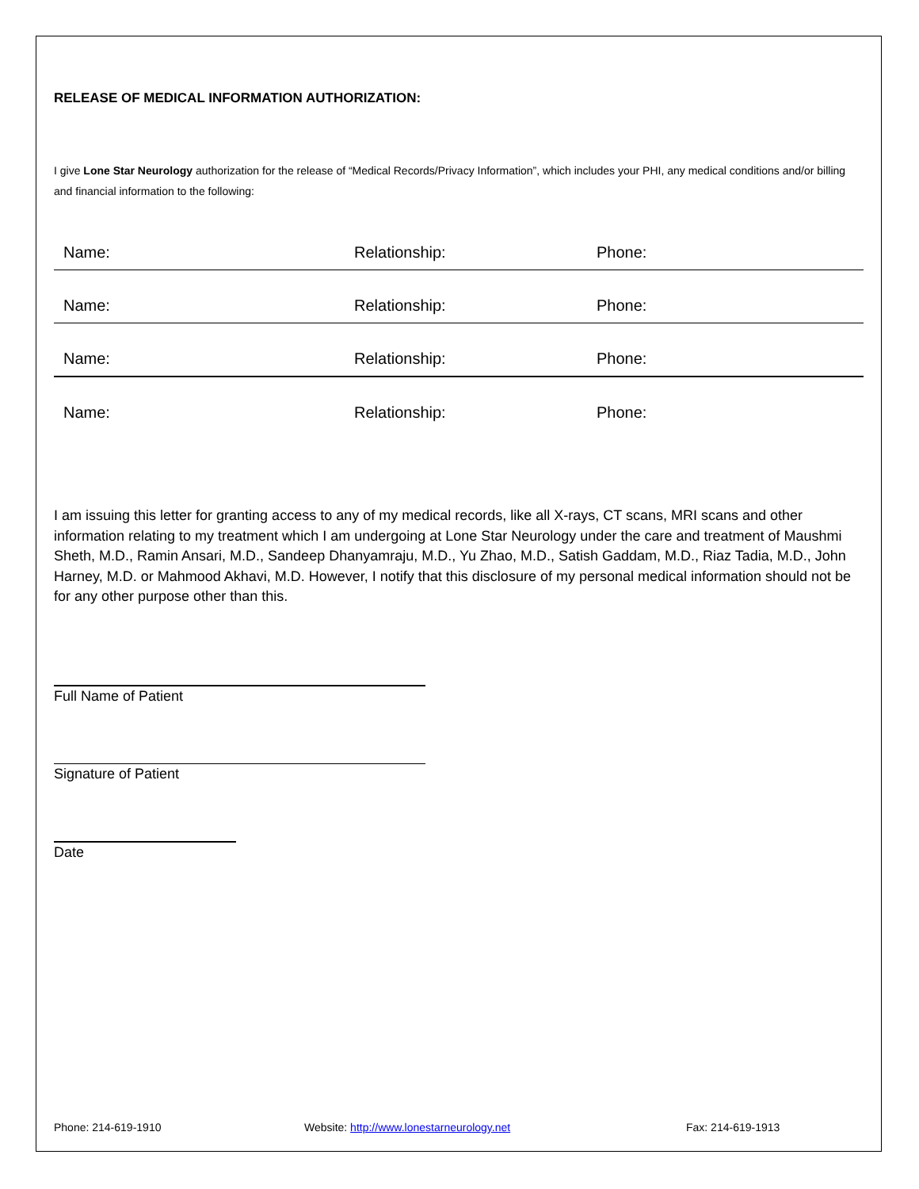RELEASE OF MEDICAL INFORMATION AUTHORIZATION:
I give Lone Star Neurology authorization for the release of “Medical Records/Privacy Information”, which includes your PHI, any medical conditions and/or billing and financial information to the following:
Name: Relationship: Phone:
Name: Relationship: Phone:
Name: Relationship: Phone:
Name: Relationship: Phone:
I am issuing this letter for granting access to any of my medical records, like all X-rays, CT scans, MRI scans and other information relating to my treatment which I am undergoing at Lone Star Neurology under the care and treatment of Maushmi Sheth, M.D., Ramin Ansari, M.D., Sandeep Dhanyamraju, M.D., Yu Zhao, M.D., Satish Gaddam, M.D., Riaz Tadia, M.D., John Harney, M.D. or Mahmood Akhavi, M.D. However, I notify that this disclosure of my personal medical information should not be for any other purpose other than this.
Full Name of Patient
Signature of Patient
Date
Phone: 214-619-1910 Website: http://www.lonestarneurology.net Fax: 214-619-1913